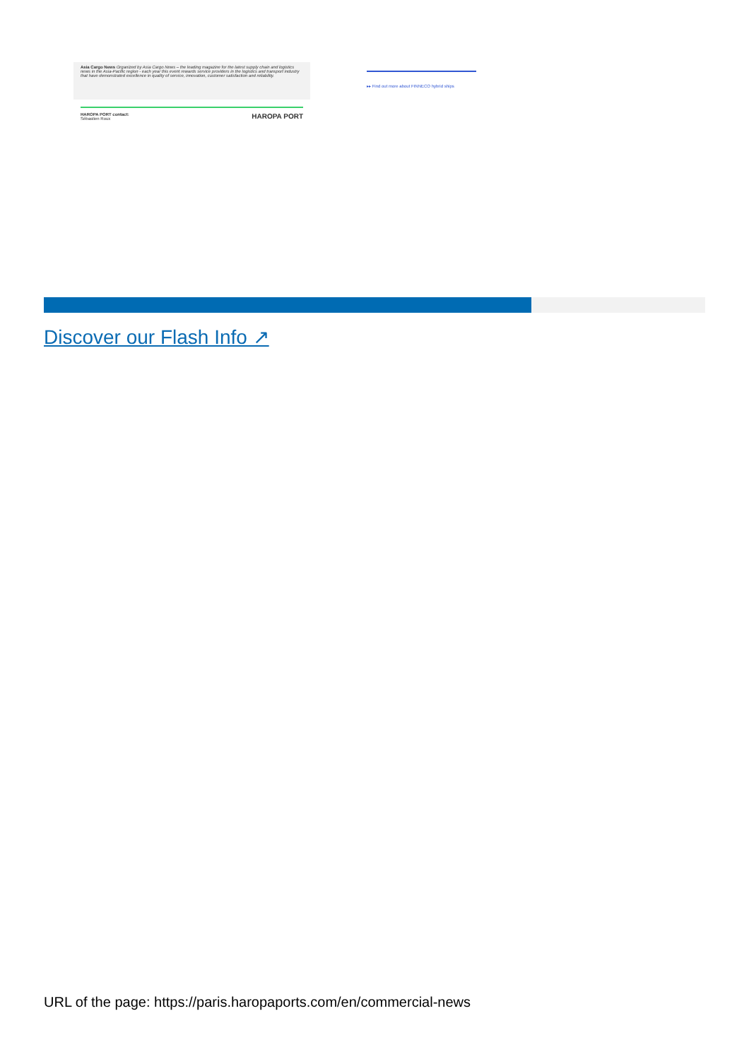Asia Cargo News Organized by Asia Cargo News – the leading magazine for the latest supply chain and logistics news in the Asia-Pacific region - each year this event rewards service providers in the logistics and transport industry that have demonstrated excellence in quality of service, innovation, customer satisfaction and reliability.
HAROPA PORT contact:
Sébastien Roux HAROPA PORT
▸▸ Find out more about FINNECO hybrid ships
Discover our Flash Info ↗
URL of the page: https://paris.haropaports.com/en/commercial-news